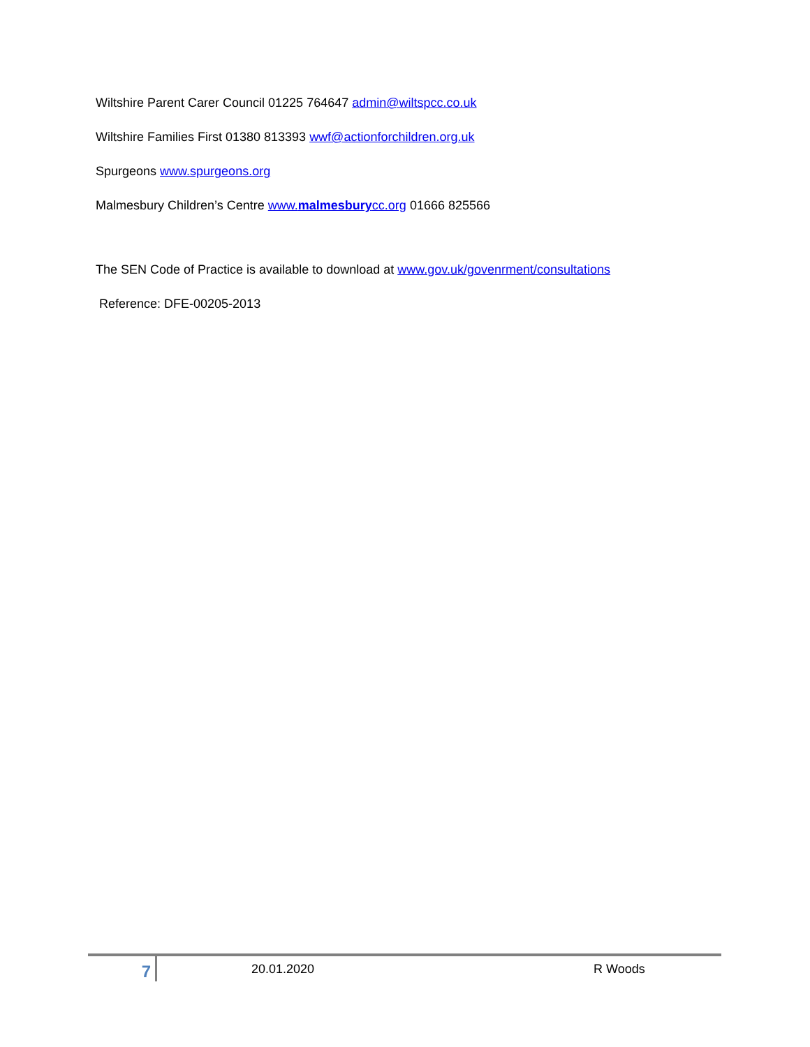Wiltshire Parent Carer Council 01225 764647 admin@wiltspcc.co.uk
Wiltshire Families First 01380 813393 wwf@actionforchildren.org.uk
Spurgeons www.spurgeons.org
Malmesbury Children’s Centre www.malmesburycc.org 01666 825566
The SEN Code of Practice is available to download at www.gov.uk/govenrment/consultations
Reference: DFE-00205-2013
7
20.01.2020 R Woods